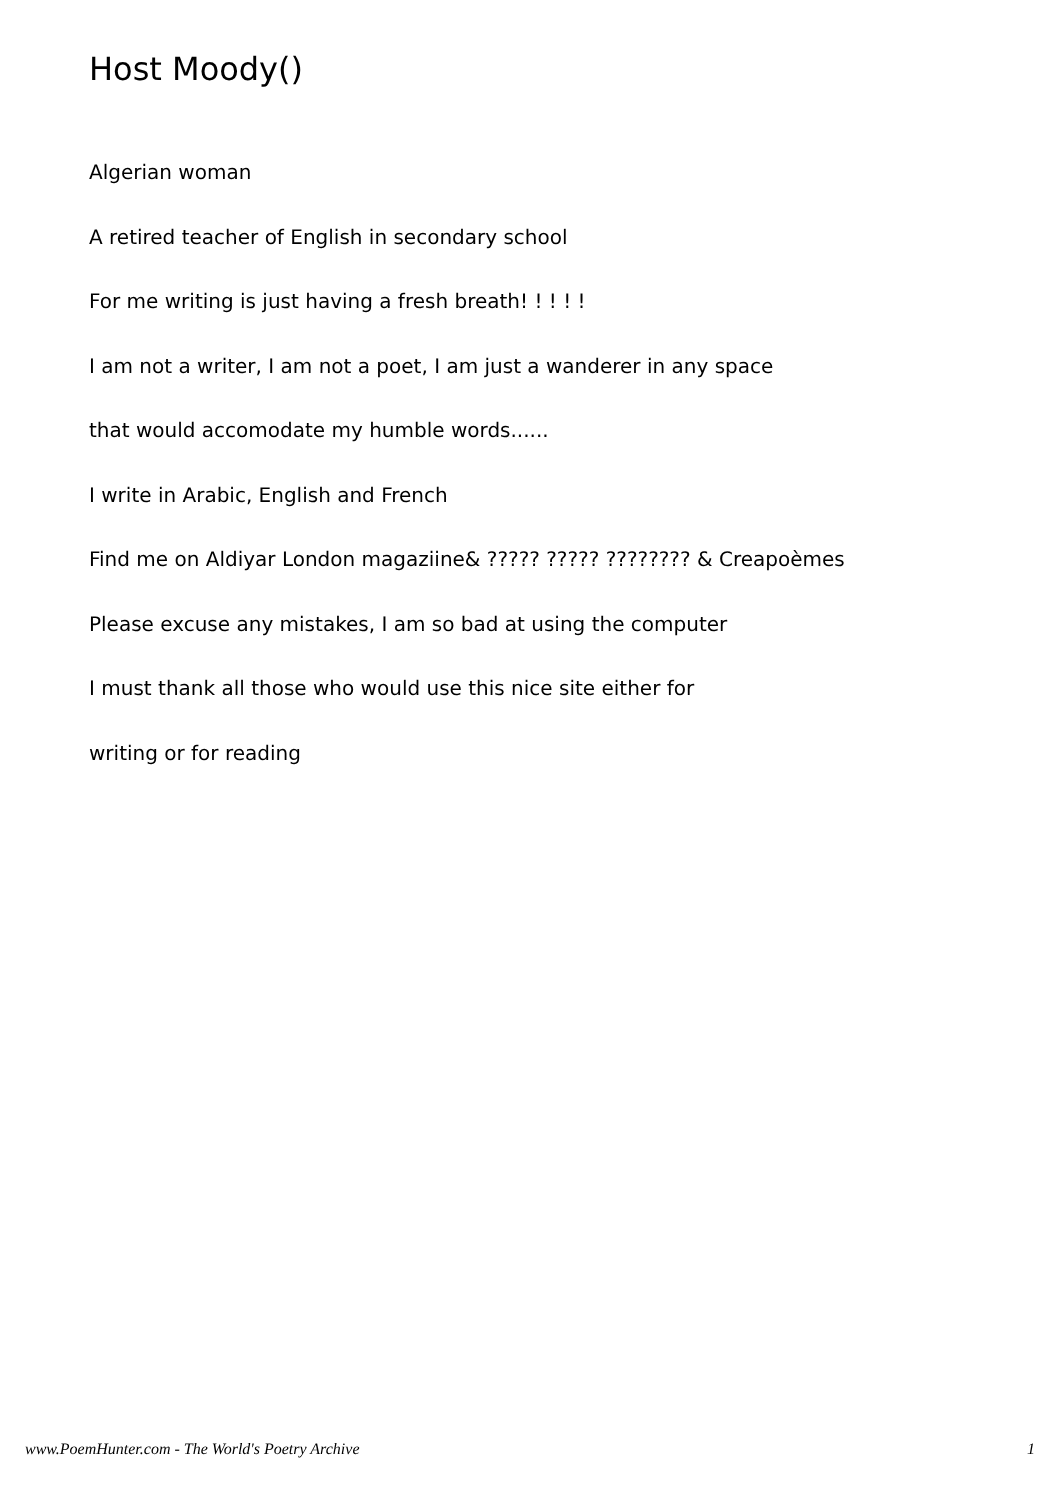Host Moody()
Algerian woman
A retired teacher of English in secondary school
For me writing is just having a fresh breath! ! ! ! !
I am not a writer, I am not a poet, I am just a wanderer in any space
that would accomodate my humble words......
I write in Arabic, English and French
Find me on Aldiyar London magaziine& ????? ????? ???????? & Creapoèmes
Please excuse any mistakes, I am so bad at using the computer
I must thank all those who would use this nice site either for
writing or for reading
www.PoemHunter.com - The World's Poetry Archive 1